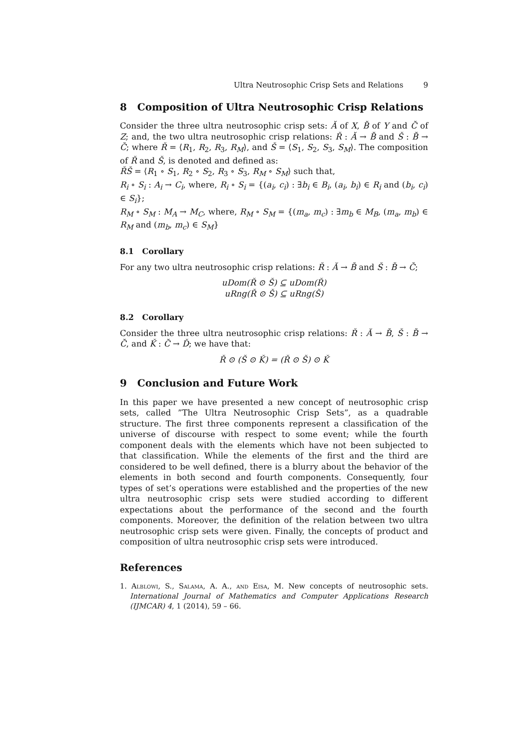Ultra Neutrosophic Crisp Sets and Relations 9
8 Composition of Ultra Neutrosophic Crisp Relations
Consider the three ultra neutrosophic crisp sets: Ă of X, B̆ of Y and C̆ of Z; and, the two ultra neutrosophic crisp relations: Ř : Ă → B̆ and Š : B̆ → C̆; where Ř = ⟨R<sub>1</sub>, R<sub>2</sub>, R<sub>3</sub>, R<sub>M</sub>⟩, and Š = ⟨S<sub>1</sub>, S<sub>2</sub>, S<sub>3</sub>, S<sub>M</sub>⟩. The composition of Ř and Š, is denoted and defined as:
ŘŠ = ⟨R<sub>1</sub> ∘ S<sub>1</sub>, R<sub>2</sub> ∘ S<sub>2</sub>, R<sub>3</sub> ∘ S<sub>3</sub>, R<sub>M</sub> ∘ S<sub>M</sub>⟩ such that,
R<sub>i</sub> ∘ S<sub>i</sub> : A<sub>i</sub> → C<sub>i</sub>, where, R<sub>i</sub> ∘ S<sub>i</sub> = {(a<sub>i</sub>, c<sub>i</sub>) : ∃b<sub>i</sub> ∈ B<sub>i</sub>, (a<sub>i</sub>, b<sub>i</sub>) ∈ R<sub>i</sub> and (b<sub>i</sub>, c<sub>i</sub>) ∈ S<sub>i</sub>};
R<sub>M</sub> ∘ S<sub>M</sub> : M<sub>A</sub> → M<sub>C</sub>, where, R<sub>M</sub> ∘ S<sub>M</sub> = {(m<sub>a</sub>, m<sub>c</sub>) : ∃m<sub>b</sub> ∈ M<sub>B</sub>, (m<sub>a</sub>, m<sub>b</sub>) ∈ R<sub>M</sub> and (m<sub>b</sub>, m<sub>c</sub>) ∈ S<sub>M</sub>}
8.1 Corollary
For any two ultra neutrosophic crisp relations: Ř : Ă → B̆ and Š : B̆ → C̆;
uDom(Ř ⊙ Š) ⊆ uDom(Ř)
uRng(Ř ⊙ Š) ⊆ uRng(Š)
8.2 Corollary
Consider the three ultra neutrosophic crisp relations: Ř : Ă → B̆, Š : B̆ → C̆, and Ǩ : C̆ → Ď; we have that:
Ř ⊙ (Š ⊙ Ǩ) = (Ř ⊙ Š) ⊙ Ǩ
9 Conclusion and Future Work
In this paper we have presented a new concept of neutrosophic crisp sets, called ”The Ultra Neutrosophic Crisp Sets”, as a quadrable structure. The first three components represent a classification of the universe of discourse with respect to some event; while the fourth component deals with the elements which have not been subjected to that classification. While the elements of the first and the third are considered to be well defined, there is a blurry about the behavior of the elements in both second and fourth components. Consequently, four types of set’s operations were established and the properties of the new ultra neutrosophic crisp sets were studied according to different expectations about the performance of the second and the fourth components. Moreover, the definition of the relation between two ultra neutrosophic crisp sets were given. Finally, the concepts of product and composition of ultra neutrosophic crisp sets were introduced.
References
1. Alblowi, S., Salama, A. A., and Eisa, M. New concepts of neutrosophic sets. International Journal of Mathematics and Computer Applications Research (IJMCAR) 4, 1 (2014), 59 – 66.